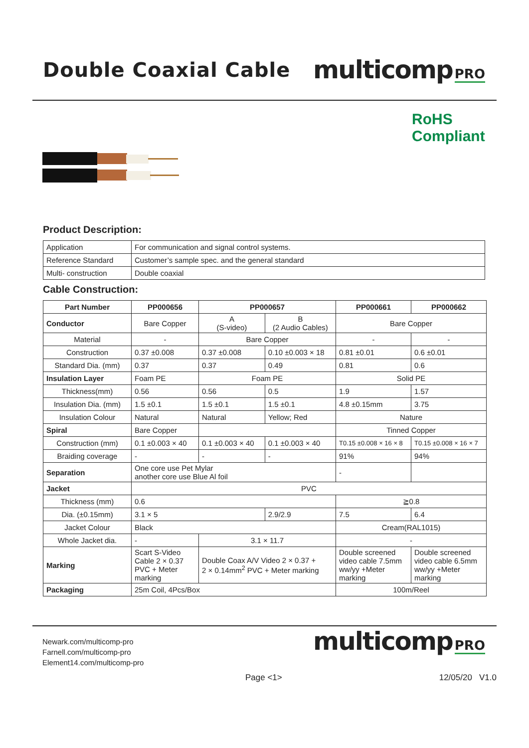Double Coaxial Cable
multicomp PRO
RoHS
Compliant
Product Description:
| Application | For communication and signal control systems. |
| Reference Standard | Customer’s sample spec. and the general standard |
| Multi- construction | Double coaxial |
Cable Construction:
| Part Number | PP000656 | PP000657 | | PP000661 | PP000662 |
| --- | --- | --- | --- | --- | --- |
| Conductor | Bare Copper | A (S-video) | B (2 Audio Cables) | Bare Copper | |
| Material | - | Bare Copper | | - | - |
| Construction | 0.37 ±0.008 | 0.37 ±0.008 | 0.10 ±0.003 × 18 | 0.81 ±0.01 | 0.6 ±0.01 |
| Standard Dia. (mm) | 0.37 | 0.37 | 0.49 | 0.81 | 0.6 |
| Insulation Layer | Foam PE | Foam PE | | Solid PE | |
| Thickness(mm) | 0.56 | 0.56 | 0.5 | 1.9 | 1.57 |
| Insulation Dia. (mm) | 1.5 ±0.1 | 1.5 ±0.1 | 1.5 ±0.1 | 4.8 ±0.15mm | 3.75 |
| Insulation Colour | Natural | Natural | Yellow; Red | Nature | |
| Spiral | Bare Copper | | | Tinned Copper | |
| Construction (mm) | 0.1 ±0.003 × 40 | 0.1 ±0.003 × 40 | 0.1 ±0.003 × 40 | T0.15 ±0.008 × 16 × 8 | T0.15 ±0.008 × 16 × 7 |
| Braiding coverage | - | - | - | 91% | 94% |
| Separation | One core use Pet Mylar another core use Blue Al foil | | | - | |
| Jacket | PVC | | | | |
| Thickness (mm) | 0.6 | | | ≧0.8 | |
| Dia. (±0.15mm) | 3.1 × 5 | | 2.9/2.9 | 7.5 | 6.4 |
| Jacket Colour | Black | | | Cream(RAL1015) | |
| Whole Jacket dia. | - | 3.1 × 11.7 | | - | |
| Marking | Scart S-Video Cable 2 × 0.37 PVC + Meter marking | Double Coax A/V Video 2 × 0.37 + 2 × 0.14mm<sup>2</sup> PVC + Meter marking | | Double screened video cable 7.5mm ww/yy +Meter marking | Double screened video cable 6.5mm ww/yy +Meter marking |
| Packaging | 25m Coil, 4Pcs/Box | | | 100m/Reel | |
Newark.com/multicomp-pro
Farnell.com/multicomp-pro
Element14.com/multicomp-pro
multicomp PRO
Page <1> 12/05/20 V1.0